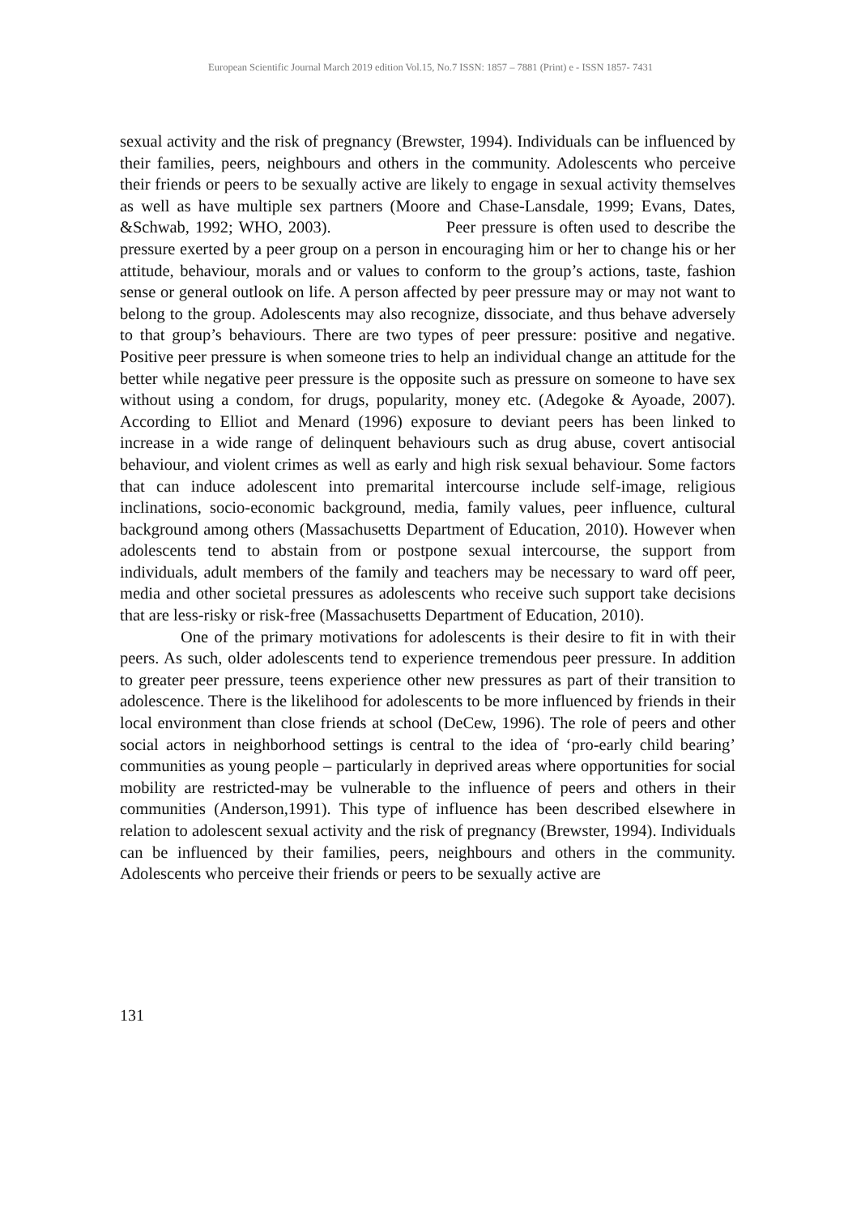European Scientific Journal March 2019 edition Vol.15, No.7 ISSN: 1857 – 7881 (Print) e - ISSN 1857- 7431
sexual activity and the risk of pregnancy (Brewster, 1994). Individuals can be influenced by their families, peers, neighbours and others in the community. Adolescents who perceive their friends or peers to be sexually active are likely to engage in sexual activity themselves as well as have multiple sex partners (Moore and Chase-Lansdale, 1999; Evans, Dates, &Schwab, 1992; WHO, 2003). Peer pressure is often used to describe the pressure exerted by a peer group on a person in encouraging him or her to change his or her attitude, behaviour, morals and or values to conform to the group’s actions, taste, fashion sense or general outlook on life. A person affected by peer pressure may or may not want to belong to the group. Adolescents may also recognize, dissociate, and thus behave adversely to that group’s behaviours. There are two types of peer pressure: positive and negative. Positive peer pressure is when someone tries to help an individual change an attitude for the better while negative peer pressure is the opposite such as pressure on someone to have sex without using a condom, for drugs, popularity, money etc. (Adegoke & Ayoade, 2007). According to Elliot and Menard (1996) exposure to deviant peers has been linked to increase in a wide range of delinquent behaviours such as drug abuse, covert antisocial behaviour, and violent crimes as well as early and high risk sexual behaviour. Some factors that can induce adolescent into premarital intercourse include self-image, religious inclinations, socio-economic background, media, family values, peer influence, cultural background among others (Massachusetts Department of Education, 2010). However when adolescents tend to abstain from or postpone sexual intercourse, the support from individuals, adult members of the family and teachers may be necessary to ward off peer, media and other societal pressures as adolescents who receive such support take decisions that are less-risky or risk-free (Massachusetts Department of Education, 2010).
One of the primary motivations for adolescents is their desire to fit in with their peers. As such, older adolescents tend to experience tremendous peer pressure. In addition to greater peer pressure, teens experience other new pressures as part of their transition to adolescence. There is the likelihood for adolescents to be more influenced by friends in their local environment than close friends at school (DeCew, 1996). The role of peers and other social actors in neighborhood settings is central to the idea of ‘pro-early child bearing’ communities as young people – particularly in deprived areas where opportunities for social mobility are restricted-may be vulnerable to the influence of peers and others in their communities (Anderson,1991). This type of influence has been described elsewhere in relation to adolescent sexual activity and the risk of pregnancy (Brewster, 1994). Individuals can be influenced by their families, peers, neighbours and others in the community. Adolescents who perceive their friends or peers to be sexually active are
131